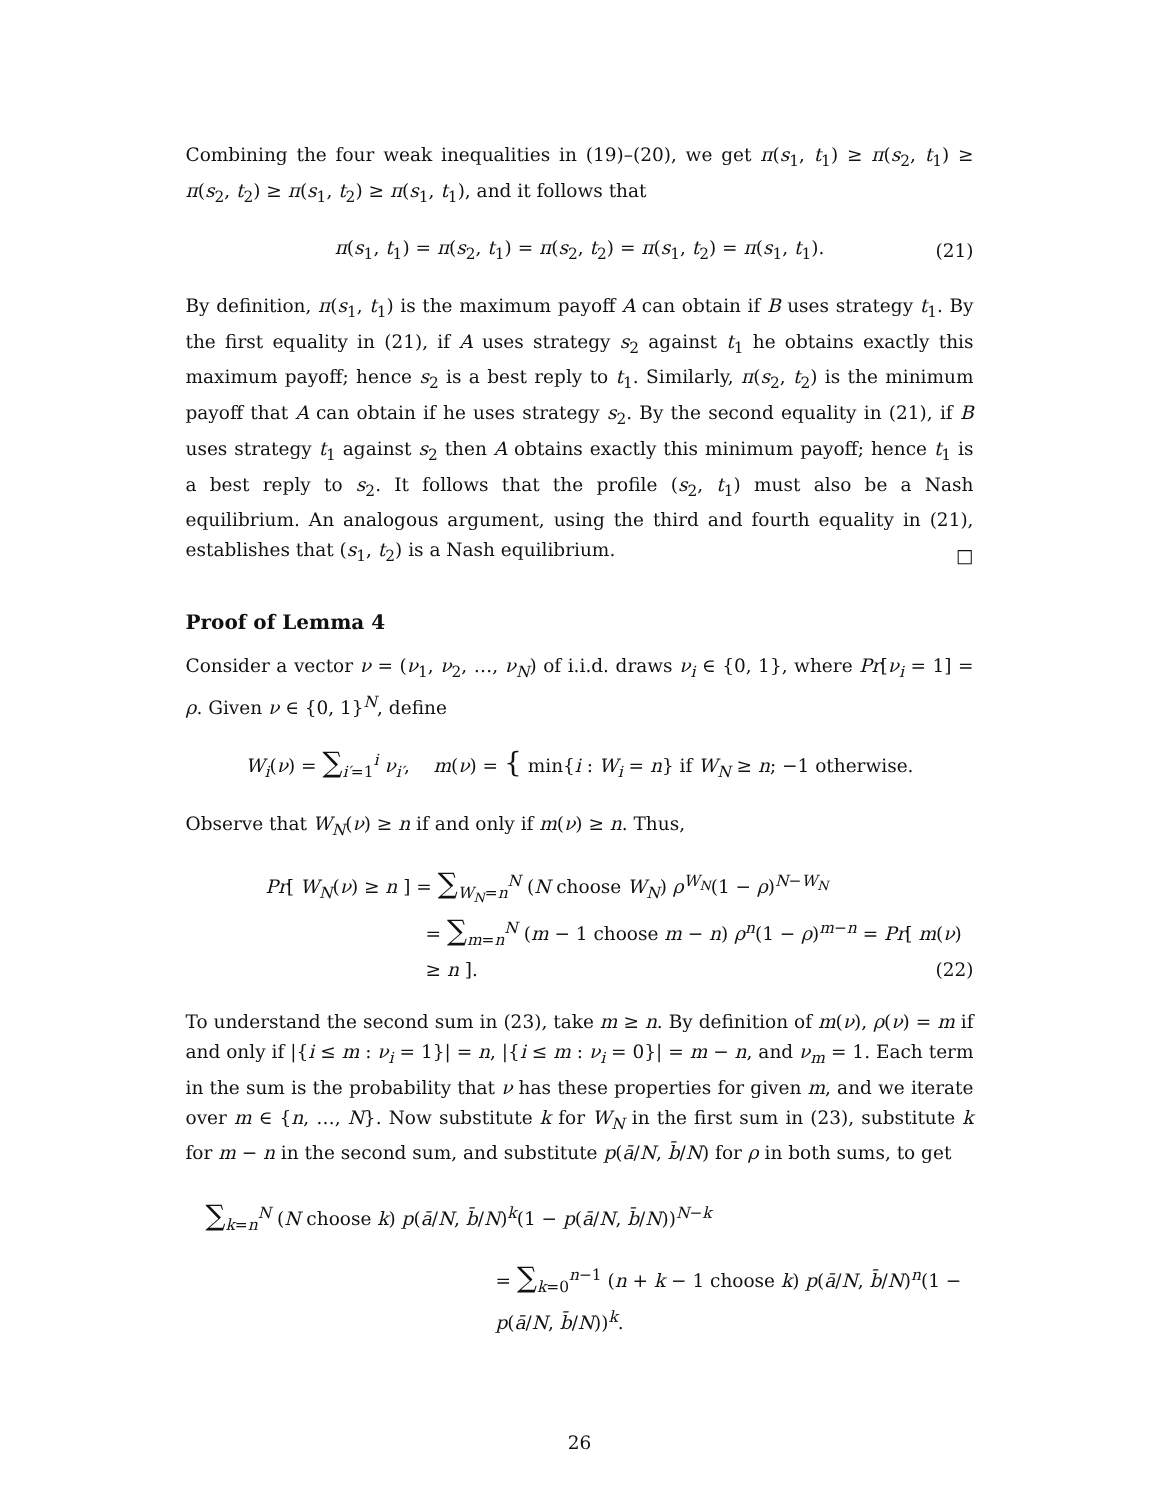Combining the four weak inequalities in (19)–(20), we get π(s<sub>1</sub>, t<sub>1</sub>) ≥ π(s<sub>2</sub>, t<sub>1</sub>) ≥ π(s<sub>2</sub>, t<sub>2</sub>) ≥ π(s<sub>1</sub>, t<sub>2</sub>) ≥ π(s<sub>1</sub>, t<sub>1</sub>), and it follows that
π(s<sub>1</sub>, t<sub>1</sub>) = π(s<sub>2</sub>, t<sub>1</sub>) = π(s<sub>2</sub>, t<sub>2</sub>) = π(s<sub>1</sub>, t<sub>2</sub>) = π(s<sub>1</sub>, t<sub>1</sub>). (21)
By definition, π(s<sub>1</sub>, t<sub>1</sub>) is the maximum payoff A can obtain if B uses strategy t<sub>1</sub>. By the first equality in (21), if A uses strategy s<sub>2</sub> against t<sub>1</sub> he obtains exactly this maximum payoff; hence s<sub>2</sub> is a best reply to t<sub>1</sub>. Similarly, π(s<sub>2</sub>, t<sub>2</sub>) is the minimum payoff that A can obtain if he uses strategy s<sub>2</sub>. By the second equality in (21), if B uses strategy t<sub>1</sub> against s<sub>2</sub> then A obtains exactly this minimum payoff; hence t<sub>1</sub> is a best reply to s<sub>2</sub>. It follows that the profile (s<sub>2</sub>, t<sub>1</sub>) must also be a Nash equilibrium. An analogous argument, using the third and fourth equality in (21), establishes that (s<sub>1</sub>, t<sub>2</sub>) is a Nash equilibrium.
□
Proof of Lemma 4
Consider a vector ν = (ν<sub>1</sub>, ν<sub>2</sub>, …, ν<sub>N</sub>) of i.i.d. draws ν<sub>i</sub> ∈ {0, 1}, where Pr[ν<sub>i</sub> = 1] = ρ. Given ν ∈ {0, 1}<sup>N</sup>, define
W<sub>i</sub>(ν) = ∑<sub>i′=1</sub><sup>i</sup> ν<sub>i′</sub>, m(ν) = { min{i : W<sub>i</sub> = n} if W<sub>N</sub> ≥ n; −1 otherwise.
Observe that W<sub>N</sub>(ν) ≥ n if and only if m(ν) ≥ n. Thus,
Pr[ W<sub>N</sub>(ν) ≥ n ] = ∑<sub>W<sub>N</sub>=n</sub><sup>N</sup> (N choose W<sub>N</sub>) ρ<sup>W<sub>N</sub></sup>(1 − ρ)<sup>N−W<sub>N</sub></sup>
= ∑<sub>m=n</sub><sup>N</sup> (m − 1 choose m − n) ρ<sup>n</sup>(1 − ρ)<sup>m−n</sup> = Pr[ m(ν) ≥ n ].
(22)
To understand the second sum in (23), take m ≥ n. By definition of m(ν), ρ(ν) = m if and only if |{i ≤ m : ν<sub>i</sub> = 1}| = n, |{i ≤ m : ν<sub>i</sub> = 0}| = m − n, and ν<sub>m</sub> = 1. Each term in the sum is the probability that ν has these properties for given m, and we iterate over m ∈ {n, …, N}. Now substitute k for W<sub>N</sub> in the first sum in (23), substitute k for m − n in the second sum, and substitute p(ā/N, b̄/N) for ρ in both sums, to get
∑<sub>k=n</sub><sup>N</sup> (N choose k) p(ā/N, b̄/N)<sup>k</sup>(1 − p(ā/N, b̄/N))<sup>N−k</sup>
= ∑<sub>k=0</sub><sup>n−1</sup> (n + k − 1 choose k) p(ā/N, b̄/N)<sup>n</sup>(1 − p(ā/N, b̄/N))<sup>k</sup>.
26